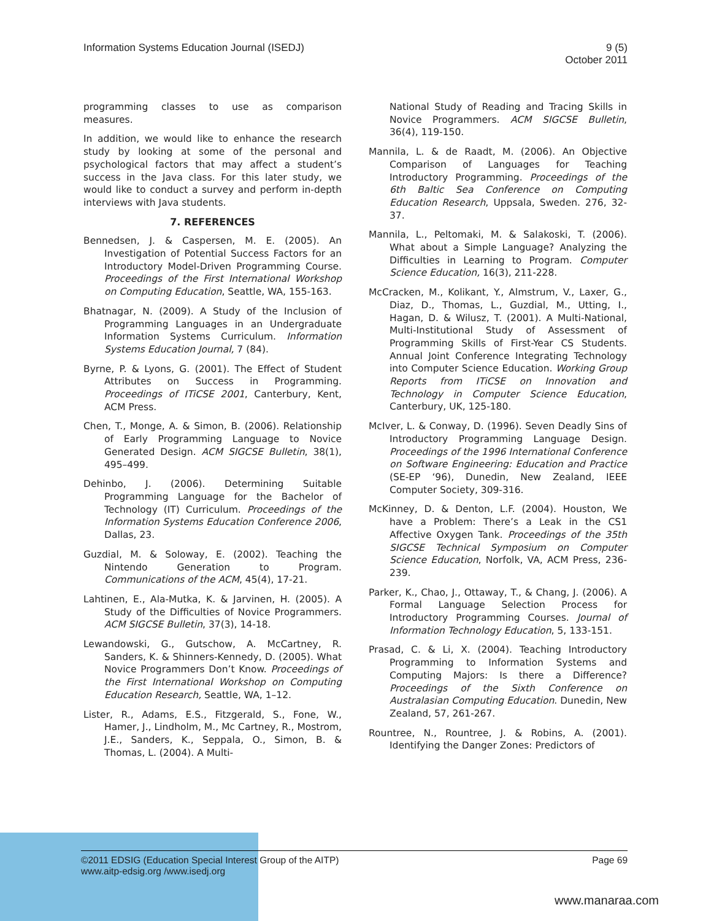Information Systems Education Journal (ISEDJ)
9 (5)
October 2011
programming classes to use as comparison measures.
In addition, we would like to enhance the research study by looking at some of the personal and psychological factors that may affect a student’s success in the Java class. For this later study, we would like to conduct a survey and perform in-depth interviews with Java students.
7. REFERENCES
Bennedsen, J. & Caspersen, M. E. (2005). An Investigation of Potential Success Factors for an Introductory Model-Driven Programming Course. Proceedings of the First International Workshop on Computing Education, Seattle, WA, 155-163.
Bhatnagar, N. (2009). A Study of the Inclusion of Programming Languages in an Undergraduate Information Systems Curriculum. Information Systems Education Journal, 7 (84).
Byrne, P. & Lyons, G. (2001). The Effect of Student Attributes on Success in Programming. Proceedings of ITiCSE 2001, Canterbury, Kent, ACM Press.
Chen, T., Monge, A. & Simon, B. (2006). Relationship of Early Programming Language to Novice Generated Design. ACM SIGCSE Bulletin, 38(1), 495–499.
Dehinbo, J. (2006). Determining Suitable Programming Language for the Bachelor of Technology (IT) Curriculum. Proceedings of the Information Systems Education Conference 2006, Dallas, 23.
Guzdial, M. & Soloway, E. (2002). Teaching the Nintendo Generation to Program. Communications of the ACM, 45(4), 17-21.
Lahtinen, E., Ala-Mutka, K. & Jarvinen, H. (2005). A Study of the Difficulties of Novice Programmers. ACM SIGCSE Bulletin, 37(3), 14-18.
Lewandowski, G., Gutschow, A. McCartney, R. Sanders, K. & Shinners-Kennedy, D. (2005). What Novice Programmers Don’t Know. Proceedings of the First International Workshop on Computing Education Research, Seattle, WA, 1–12.
Lister, R., Adams, E.S., Fitzgerald, S., Fone, W., Hamer, J., Lindholm, M., Mc Cartney, R., Mostrom, J.E., Sanders, K., Seppala, O., Simon, B. & Thomas, L. (2004). A Multi-
National Study of Reading and Tracing Skills in Novice Programmers. ACM SIGCSE Bulletin, 36(4), 119-150.
Mannila, L. & de Raadt, M. (2006). An Objective Comparison of Languages for Teaching Introductory Programming. Proceedings of the 6th Baltic Sea Conference on Computing Education Research, Uppsala, Sweden. 276, 32-37.
Mannila, L., Peltomaki, M. & Salakoski, T. (2006). What about a Simple Language? Analyzing the Difficulties in Learning to Program. Computer Science Education, 16(3), 211-228.
McCracken, M., Kolikant, Y., Almstrum, V., Laxer, G., Diaz, D., Thomas, L., Guzdial, M., Utting, I., Hagan, D. & Wilusz, T. (2001). A Multi-National, Multi-Institutional Study of Assessment of Programming Skills of First-Year CS Students. Annual Joint Conference Integrating Technology into Computer Science Education. Working Group Reports from ITiCSE on Innovation and Technology in Computer Science Education, Canterbury, UK, 125-180.
McIver, L. & Conway, D. (1996). Seven Deadly Sins of Introductory Programming Language Design. Proceedings of the 1996 International Conference on Software Engineering: Education and Practice (SE-EP ‘96), Dunedin, New Zealand, IEEE Computer Society, 309-316.
McKinney, D. & Denton, L.F. (2004). Houston, We have a Problem: There’s a Leak in the CS1 Affective Oxygen Tank. Proceedings of the 35th SIGCSE Technical Symposium on Computer Science Education, Norfolk, VA, ACM Press, 236-239.
Parker, K., Chao, J., Ottaway, T., & Chang, J. (2006). A Formal Language Selection Process for Introductory Programming Courses. Journal of Information Technology Education, 5, 133-151.
Prasad, C. & Li, X. (2004). Teaching Introductory Programming to Information Systems and Computing Majors: Is there a Difference? Proceedings of the Sixth Conference on Australasian Computing Education. Dunedin, New Zealand, 57, 261-267.
Rountree, N., Rountree, J. & Robins, A. (2001). Identifying the Danger Zones: Predictors of
©2011 EDSIG (Education Special Interest Group of the AITP)
www.aitp-edsig.org /www.isedj.org
Page 69
www.manaraa.com